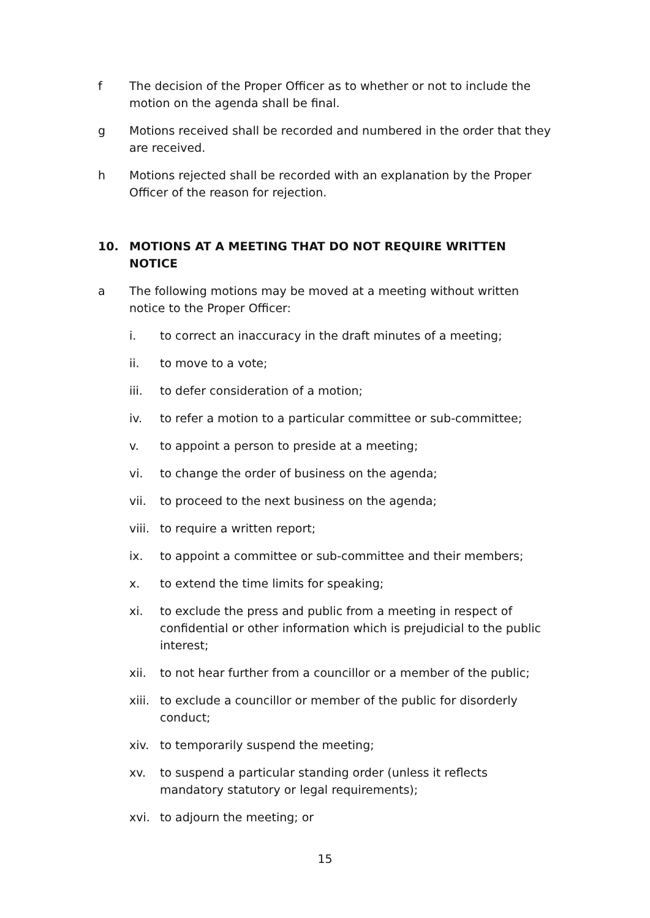f The decision of the Proper Officer as to whether or not to include the motion on the agenda shall be final.
g Motions received shall be recorded and numbered in the order that they are received.
h Motions rejected shall be recorded with an explanation by the Proper Officer of the reason for rejection.
10. MOTIONS AT A MEETING THAT DO NOT REQUIRE WRITTEN NOTICE
a The following motions may be moved at a meeting without written notice to the Proper Officer:
i. to correct an inaccuracy in the draft minutes of a meeting;
ii. to move to a vote;
iii. to defer consideration of a motion;
iv. to refer a motion to a particular committee or sub-committee;
v. to appoint a person to preside at a meeting;
vi. to change the order of business on the agenda;
vii. to proceed to the next business on the agenda;
viii.
to require a written report;
ix. to appoint a committee or sub-committee and their members;
x. to extend the time limits for speaking;
xi. to exclude the press and public from a meeting in respect of confidential or other information which is prejudicial to the public interest;
xii. to not hear further from a councillor or a member of the public;
xiii.
to exclude a councillor or member of the public for disorderly conduct;
xiv. to temporarily suspend the meeting;
xv. to suspend a particular standing order (unless it reflects mandatory statutory or legal requirements);
xvi. to adjourn the meeting; or
15